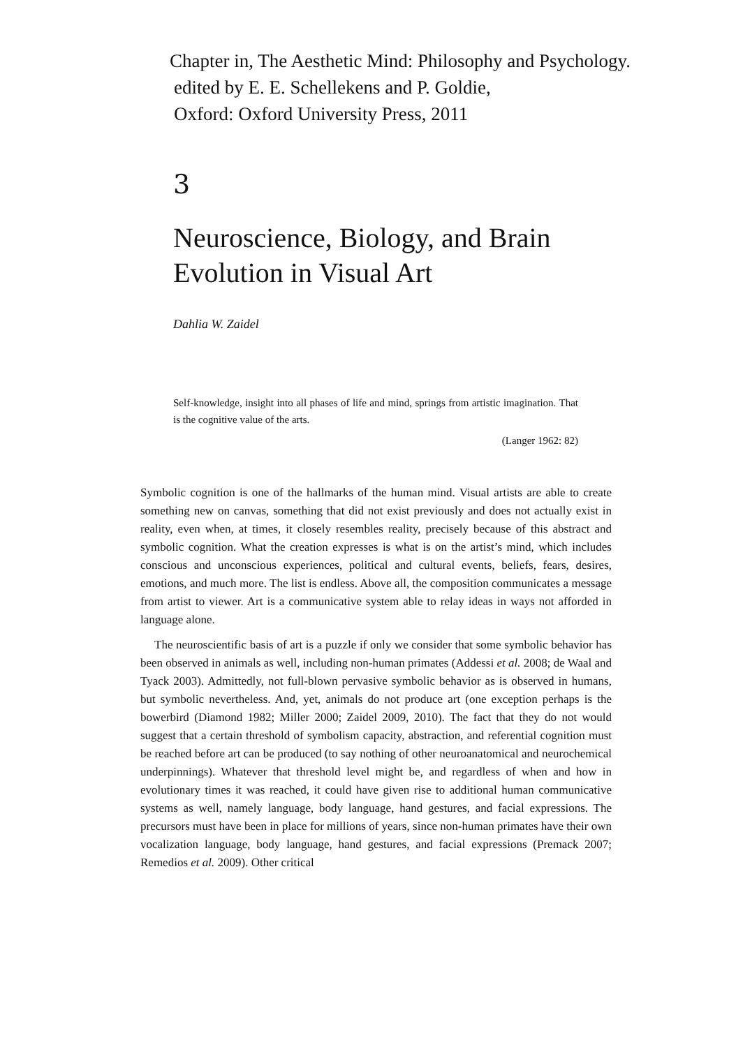Chapter in, The Aesthetic Mind: Philosophy and Psychology.
edited by E. E. Schellekens and P. Goldie,
Oxford: Oxford University Press, 2011
3
Neuroscience, Biology, and Brain
Evolution in Visual Art
Dahlia W. Zaidel
Self-knowledge, insight into all phases of life and mind, springs from artistic imagination. That is the cognitive value of the arts.
(Langer 1962: 82)
Symbolic cognition is one of the hallmarks of the human mind. Visual artists are able to create something new on canvas, something that did not exist previously and does not actually exist in reality, even when, at times, it closely resembles reality, precisely because of this abstract and symbolic cognition. What the creation expresses is what is on the artist’s mind, which includes conscious and unconscious experiences, political and cultural events, beliefs, fears, desires, emotions, and much more. The list is endless. Above all, the composition communicates a message from artist to viewer. Art is a communicative system able to relay ideas in ways not afforded in language alone.
The neuroscientific basis of art is a puzzle if only we consider that some symbolic behavior has been observed in animals as well, including non-human primates (Addessi et al. 2008; de Waal and Tyack 2003). Admittedly, not full-blown pervasive symbolic behavior as is observed in humans, but symbolic nevertheless. And, yet, animals do not produce art (one exception perhaps is the bowerbird (Diamond 1982; Miller 2000; Zaidel 2009, 2010). The fact that they do not would suggest that a certain threshold of symbolism capacity, abstraction, and referential cognition must be reached before art can be produced (to say nothing of other neuroanatomical and neurochemical underpinnings). Whatever that threshold level might be, and regardless of when and how in evolutionary times it was reached, it could have given rise to additional human communicative systems as well, namely language, body language, hand gestures, and facial expressions. The precursors must have been in place for millions of years, since non-human primates have their own vocalization language, body language, hand gestures, and facial expressions (Premack 2007; Remedios et al. 2009). Other critical